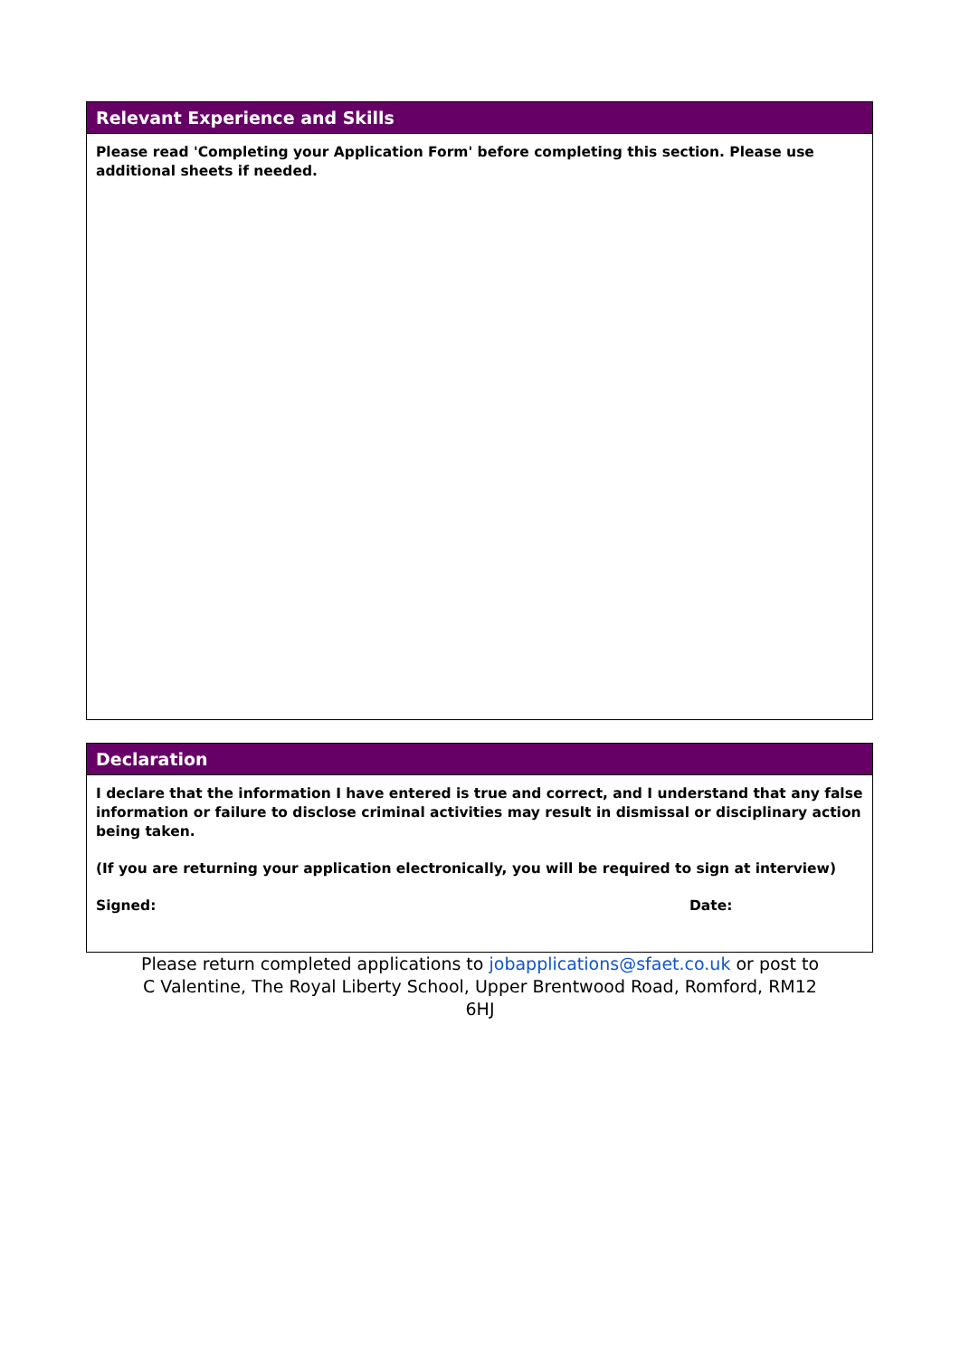Relevant Experience and Skills
Please read 'Completing your Application Form' before completing this section. Please use additional sheets if needed.
Declaration
I declare that the information I have entered is true and correct, and I understand that any false information or failure to disclose criminal activities may result in dismissal or disciplinary action being taken.
(If you are returning your application electronically, you will be required to sign at interview)
Signed: Date:
Please return completed applications to jobapplications@sfaet.co.uk or post to C Valentine, The Royal Liberty School, Upper Brentwood Road, Romford, RM12 6HJ